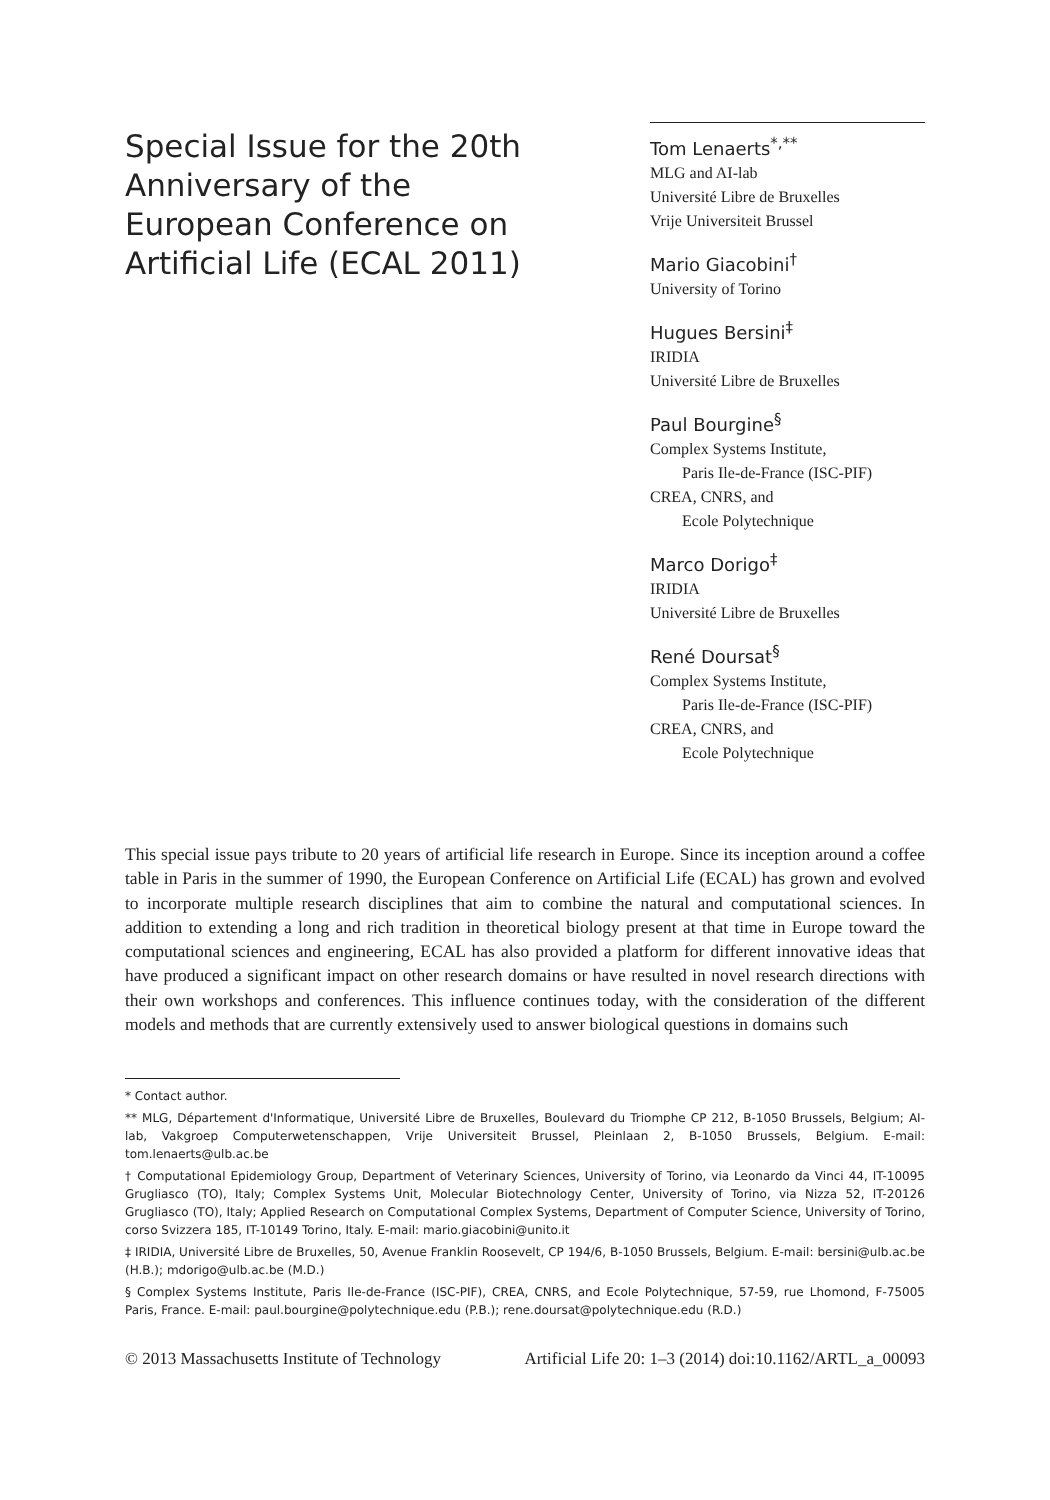Special Issue for the 20th Anniversary of the European Conference on Artificial Life (ECAL 2011)
Tom Lenaerts<sup>*,**</sup>
MLG and AI-lab
Université Libre de Bruxelles
Vrije Universiteit Brussel
Mario Giacobini<sup>†</sup>
University of Torino
Hugues Bersini<sup>‡</sup>
IRIDIA
Université Libre de Bruxelles
Paul Bourgine<sup>§</sup>
Complex Systems Institute,
Paris Ile-de-France (ISC-PIF)
CREA, CNRS, and
Ecole Polytechnique
Marco Dorigo<sup>‡</sup>
IRIDIA
Université Libre de Bruxelles
René Doursat<sup>§</sup>
Complex Systems Institute,
Paris Ile-de-France (ISC-PIF)
CREA, CNRS, and
Ecole Polytechnique
This special issue pays tribute to 20 years of artificial life research in Europe. Since its inception around a coffee table in Paris in the summer of 1990, the European Conference on Artificial Life (ECAL) has grown and evolved to incorporate multiple research disciplines that aim to combine the natural and computational sciences. In addition to extending a long and rich tradition in theoretical biology present at that time in Europe toward the computational sciences and engineering, ECAL has also provided a platform for different innovative ideas that have produced a significant impact on other research domains or have resulted in novel research directions with their own workshops and conferences. This influence continues today, with the consideration of the different models and methods that are currently extensively used to answer biological questions in domains such
* Contact author.
** MLG, Département d'Informatique, Université Libre de Bruxelles, Boulevard du Triomphe CP 212, B-1050 Brussels, Belgium; AI-lab, Vakgroep Computerwetenschappen, Vrije Universiteit Brussel, Pleinlaan 2, B-1050 Brussels, Belgium. E-mail: tom.lenaerts@ulb.ac.be
† Computational Epidemiology Group, Department of Veterinary Sciences, University of Torino, via Leonardo da Vinci 44, IT-10095 Grugliasco (TO), Italy; Complex Systems Unit, Molecular Biotechnology Center, University of Torino, via Nizza 52, IT-20126 Grugliasco (TO), Italy; Applied Research on Computational Complex Systems, Department of Computer Science, University of Torino, corso Svizzera 185, IT-10149 Torino, Italy. E-mail: mario.giacobini@unito.it
‡ IRIDIA, Université Libre de Bruxelles, 50, Avenue Franklin Roosevelt, CP 194/6, B-1050 Brussels, Belgium. E-mail: bersini@ulb.ac.be (H.B.); mdorigo@ulb.ac.be (M.D.)
§ Complex Systems Institute, Paris Ile-de-France (ISC-PIF), CREA, CNRS, and Ecole Polytechnique, 57-59, rue Lhomond, F-75005 Paris, France. E-mail: paul.bourgine@polytechnique.edu (P.B.); rene.doursat@polytechnique.edu (R.D.)
© 2013 Massachusetts Institute of Technology Artificial Life 20: 1–3 (2014) doi:10.1162/ARTL_a_00093